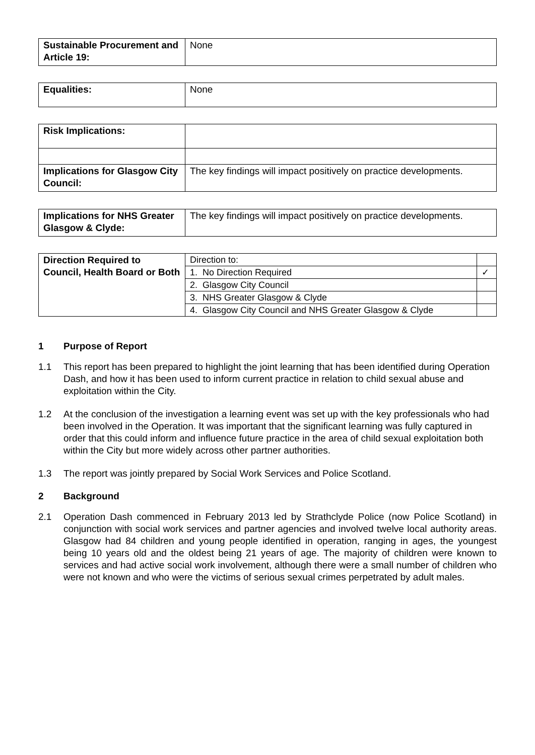| Sustainable Procurement and Article 19: | None |
| Equalities: | None |
| Risk Implications: | |
| Implications for Glasgow City Council: | The key findings will impact positively on practice developments. |
| Implications for NHS Greater Glasgow & Clyde: | The key findings will impact positively on practice developments. |
| Direction Required to Council, Health Board or Both | Direction to: | |
| | 1. No Direction Required | ✓ |
| | 2. Glasgow City Council | |
| | 3. NHS Greater Glasgow & Clyde | |
| | 4. Glasgow City Council and NHS Greater Glasgow & Clyde | |
1 Purpose of Report
1.1 This report has been prepared to highlight the joint learning that has been identified during Operation Dash, and how it has been used to inform current practice in relation to child sexual abuse and exploitation within the City.
1.2 At the conclusion of the investigation a learning event was set up with the key professionals who had been involved in the Operation. It was important that the significant learning was fully captured in order that this could inform and influence future practice in the area of child sexual exploitation both within the City but more widely across other partner authorities.
1.3 The report was jointly prepared by Social Work Services and Police Scotland.
2 Background
2.1 Operation Dash commenced in February 2013 led by Strathclyde Police (now Police Scotland) in conjunction with social work services and partner agencies and involved twelve local authority areas. Glasgow had 84 children and young people identified in operation, ranging in ages, the youngest being 10 years old and the oldest being 21 years of age. The majority of children were known to services and had active social work involvement, although there were a small number of children who were not known and who were the victims of serious sexual crimes perpetrated by adult males.